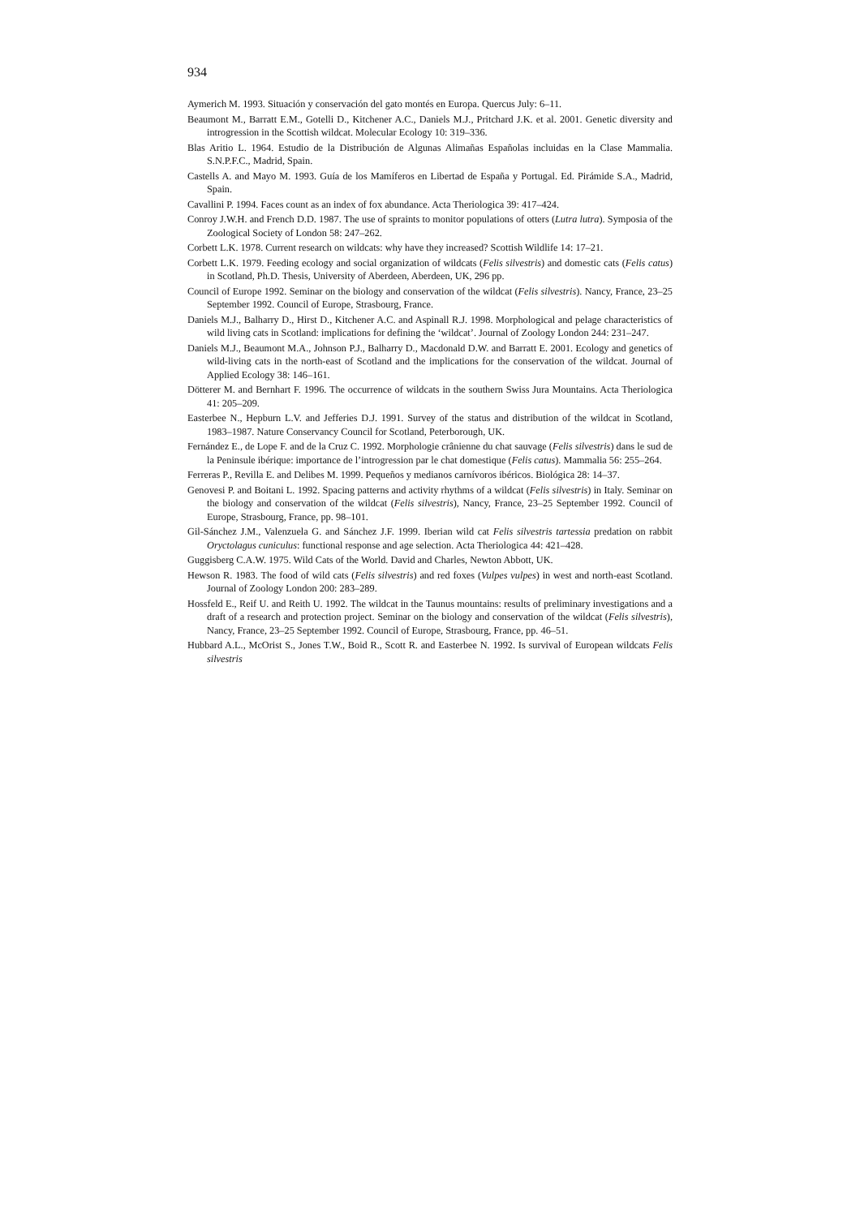934
Aymerich M. 1993. Situación y conservación del gato montés en Europa. Quercus July: 6–11.
Beaumont M., Barratt E.M., Gotelli D., Kitchener A.C., Daniels M.J., Pritchard J.K. et al. 2001. Genetic diversity and introgression in the Scottish wildcat. Molecular Ecology 10: 319–336.
Blas Aritio L. 1964. Estudio de la Distribución de Algunas Alimañas Españolas incluidas en la Clase Mammalia. S.N.P.F.C., Madrid, Spain.
Castells A. and Mayo M. 1993. Guía de los Mamíferos en Libertad de España y Portugal. Ed. Pirámide S.A., Madrid, Spain.
Cavallini P. 1994. Faces count as an index of fox abundance. Acta Theriologica 39: 417–424.
Conroy J.W.H. and French D.D. 1987. The use of spraints to monitor populations of otters (Lutra lutra). Symposia of the Zoological Society of London 58: 247–262.
Corbett L.K. 1978. Current research on wildcats: why have they increased? Scottish Wildlife 14: 17–21.
Corbett L.K. 1979. Feeding ecology and social organization of wildcats (Felis silvestris) and domestic cats (Felis catus) in Scotland, Ph.D. Thesis, University of Aberdeen, Aberdeen, UK, 296 pp.
Council of Europe 1992. Seminar on the biology and conservation of the wildcat (Felis silvestris). Nancy, France, 23–25 September 1992. Council of Europe, Strasbourg, France.
Daniels M.J., Balharry D., Hirst D., Kitchener A.C. and Aspinall R.J. 1998. Morphological and pelage characteristics of wild living cats in Scotland: implications for defining the ‘wildcat’. Journal of Zoology London 244: 231–247.
Daniels M.J., Beaumont M.A., Johnson P.J., Balharry D., Macdonald D.W. and Barratt E. 2001. Ecology and genetics of wild-living cats in the north-east of Scotland and the implications for the conservation of the wildcat. Journal of Applied Ecology 38: 146–161.
Dötterer M. and Bernhart F. 1996. The occurrence of wildcats in the southern Swiss Jura Mountains. Acta Theriologica 41: 205–209.
Easterbee N., Hepburn L.V. and Jefferies D.J. 1991. Survey of the status and distribution of the wildcat in Scotland, 1983–1987. Nature Conservancy Council for Scotland, Peterborough, UK.
Fernández E., de Lope F. and de la Cruz C. 1992. Morphologie crânienne du chat sauvage (Felis silvestris) dans le sud de la Peninsule ibérique: importance de l’introgression par le chat domestique (Felis catus). Mammalia 56: 255–264.
Ferreras P., Revilla E. and Delibes M. 1999. Pequeños y medianos carnívoros ibéricos. Biológica 28: 14–37.
Genovesi P. and Boitani L. 1992. Spacing patterns and activity rhythms of a wildcat (Felis silvestris) in Italy. Seminar on the biology and conservation of the wildcat (Felis silvestris), Nancy, France, 23–25 September 1992. Council of Europe, Strasbourg, France, pp. 98–101.
Gil-Sánchez J.M., Valenzuela G. and Sánchez J.F. 1999. Iberian wild cat Felis silvestris tartessia predation on rabbit Oryctolagus cuniculus: functional response and age selection. Acta Theriologica 44: 421–428.
Guggisberg C.A.W. 1975. Wild Cats of the World. David and Charles, Newton Abbott, UK.
Hewson R. 1983. The food of wild cats (Felis silvestris) and red foxes (Vulpes vulpes) in west and north-east Scotland. Journal of Zoology London 200: 283–289.
Hossfeld E., Reif U. and Reith U. 1992. The wildcat in the Taunus mountains: results of preliminary investigations and a draft of a research and protection project. Seminar on the biology and conservation of the wildcat (Felis silvestris), Nancy, France, 23–25 September 1992. Council of Europe, Strasbourg, France, pp. 46–51.
Hubbard A.L., McOrist S., Jones T.W., Boid R., Scott R. and Easterbee N. 1992. Is survival of European wildcats Felis silvestris